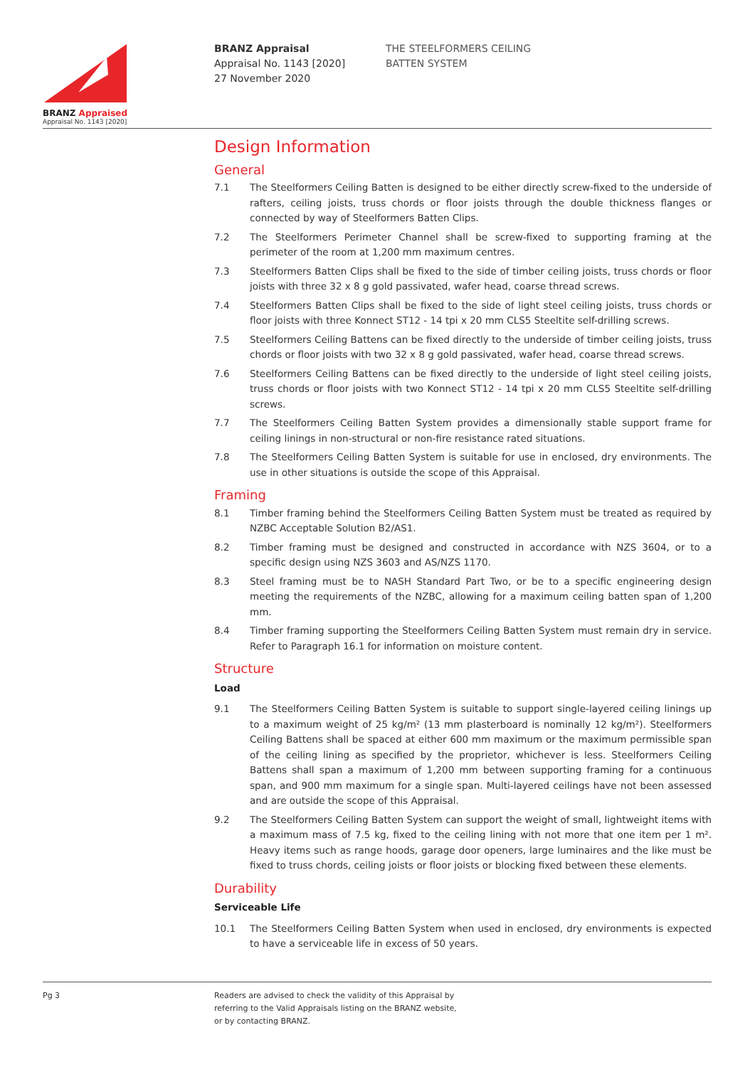BRANZ Appraised
Appraisal No. 1143 [2020]
BRANZ Appraisal
Appraisal No. 1143 [2020]
27 November 2020
THE STEELFORMERS CEILING
BATTEN SYSTEM
Design Information
General
7.1 The Steelformers Ceiling Batten is designed to be either directly screw-fixed to the underside of rafters, ceiling joists, truss chords or floor joists through the double thickness flanges or connected by way of Steelformers Batten Clips.
7.2 The Steelformers Perimeter Channel shall be screw-fixed to supporting framing at the perimeter of the room at 1,200 mm maximum centres.
7.3 Steelformers Batten Clips shall be fixed to the side of timber ceiling joists, truss chords or floor joists with three 32 x 8 g gold passivated, wafer head, coarse thread screws.
7.4 Steelformers Batten Clips shall be fixed to the side of light steel ceiling joists, truss chords or floor joists with three Konnect ST12 - 14 tpi x 20 mm CLS5 Steeltite self-drilling screws.
7.5 Steelformers Ceiling Battens can be fixed directly to the underside of timber ceiling joists, truss chords or floor joists with two 32 x 8 g gold passivated, wafer head, coarse thread screws.
7.6 Steelformers Ceiling Battens can be fixed directly to the underside of light steel ceiling joists, truss chords or floor joists with two Konnect ST12 - 14 tpi x 20 mm CLS5 Steeltite self-drilling screws.
7.7 The Steelformers Ceiling Batten System provides a dimensionally stable support frame for ceiling linings in non-structural or non-fire resistance rated situations.
7.8 The Steelformers Ceiling Batten System is suitable for use in enclosed, dry environments. The use in other situations is outside the scope of this Appraisal.
Framing
8.1 Timber framing behind the Steelformers Ceiling Batten System must be treated as required by NZBC Acceptable Solution B2/AS1.
8.2 Timber framing must be designed and constructed in accordance with NZS 3604, or to a specific design using NZS 3603 and AS/NZS 1170.
8.3 Steel framing must be to NASH Standard Part Two, or be to a specific engineering design meeting the requirements of the NZBC, allowing for a maximum ceiling batten span of 1,200 mm.
8.4 Timber framing supporting the Steelformers Ceiling Batten System must remain dry in service. Refer to Paragraph 16.1 for information on moisture content.
Structure
Load
9.1 The Steelformers Ceiling Batten System is suitable to support single-layered ceiling linings up to a maximum weight of 25 kg/m² (13 mm plasterboard is nominally 12 kg/m²). Steelformers Ceiling Battens shall be spaced at either 600 mm maximum or the maximum permissible span of the ceiling lining as specified by the proprietor, whichever is less. Steelformers Ceiling Battens shall span a maximum of 1,200 mm between supporting framing for a continuous span, and 900 mm maximum for a single span. Multi-layered ceilings have not been assessed and are outside the scope of this Appraisal.
9.2 The Steelformers Ceiling Batten System can support the weight of small, lightweight items with a maximum mass of 7.5 kg, fixed to the ceiling lining with not more that one item per 1 m². Heavy items such as range hoods, garage door openers, large luminaires and the like must be fixed to truss chords, ceiling joists or floor joists or blocking fixed between these elements.
Durability
Serviceable Life
10.1 The Steelformers Ceiling Batten System when used in enclosed, dry environments is expected to have a serviceable life in excess of 50 years.
Pg 3
Readers are advised to check the validity of this Appraisal by
referring to the Valid Appraisals listing on the BRANZ website,
or by contacting BRANZ.